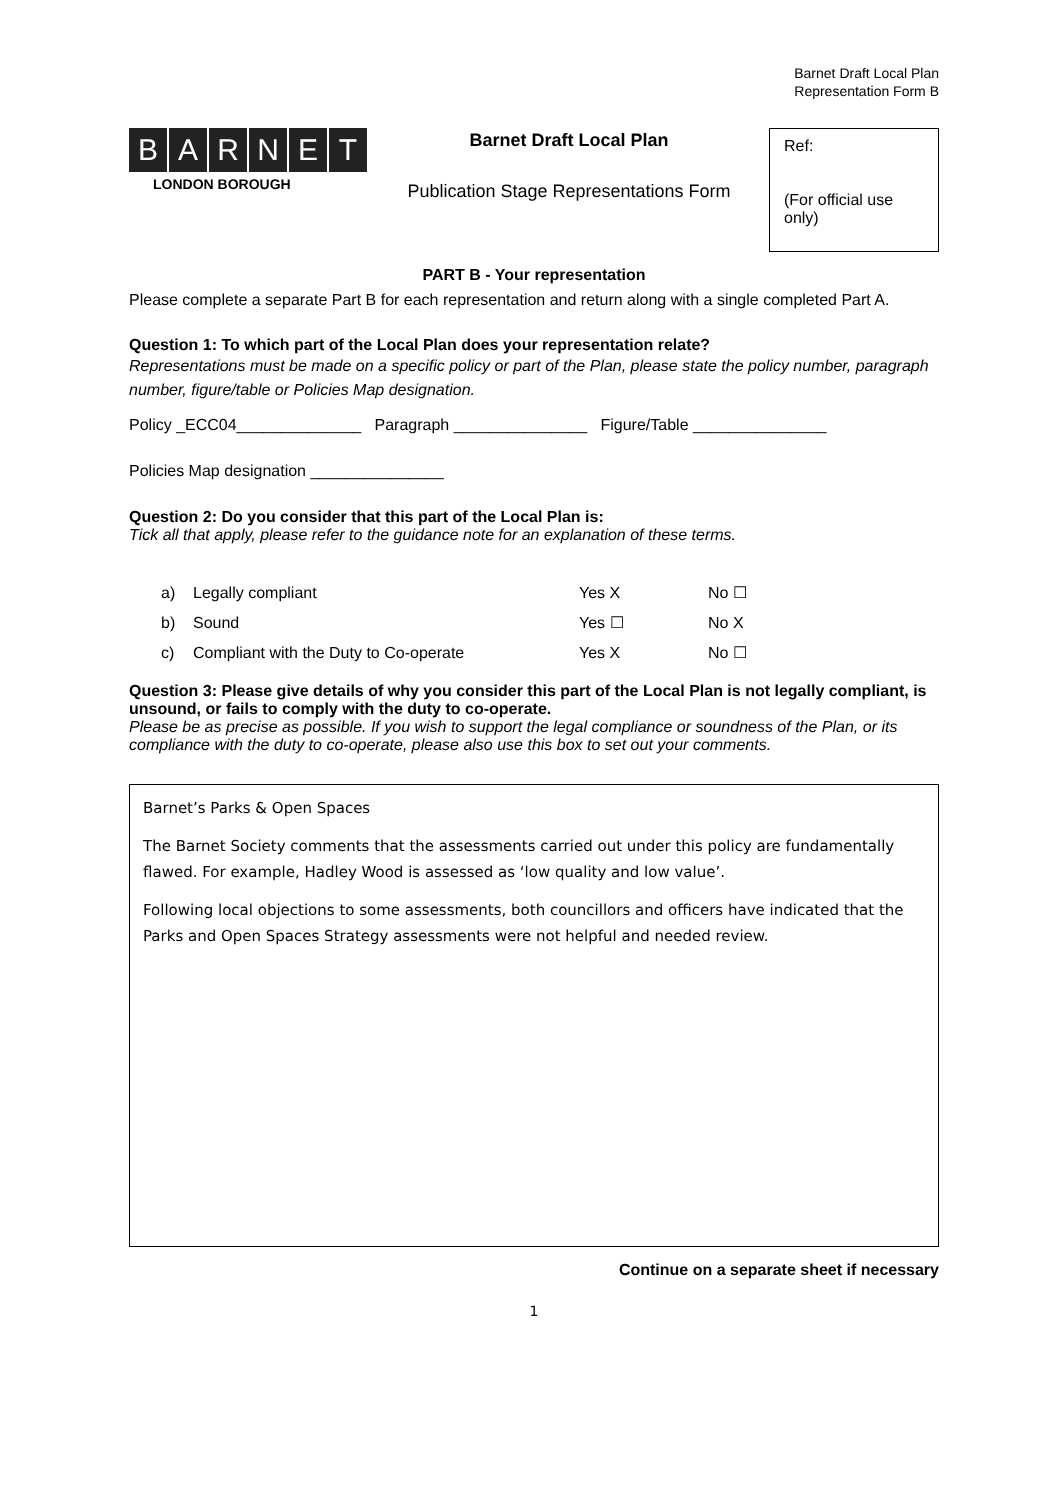Barnet Draft Local Plan
Representation Form B
BARNET
LONDON BOROUGH
Barnet Draft Local Plan
Publication Stage Representations Form
Ref:
(For official use only)
PART B - Your representation
Please complete a separate Part B for each representation and return along with a single completed Part A.
Question 1: To which part of the Local Plan does your representation relate?
Representations must be made on a specific policy or part of the Plan, please state the policy number, paragraph number, figure/table or Policies Map designation.
Policy _ECC04______________ Paragraph _______________ Figure/Table _______________
Policies Map designation _______________
Question 2: Do you consider that this part of the Local Plan is:
Tick all that apply, please refer to the guidance note for an explanation of these terms.
a) Legally compliant Yes X No ☐
b) Sound Yes ☐ No X
c) Compliant with the Duty to Co-operate Yes X No ☐
Question 3: Please give details of why you consider this part of the Local Plan is not legally compliant, is unsound, or fails to comply with the duty to co-operate.
Please be as precise as possible. If you wish to support the legal compliance or soundness of the Plan, or its compliance with the duty to co-operate, please also use this box to set out your comments.
Barnet’s Parks & Open Spaces
The Barnet Society comments that the assessments carried out under this policy are fundamentally flawed. For example, Hadley Wood is assessed as ‘low quality and low value’.
Following local objections to some assessments, both councillors and officers have indicated that the Parks and Open Spaces Strategy assessments were not helpful and needed review.
Continue on a separate sheet if necessary
1